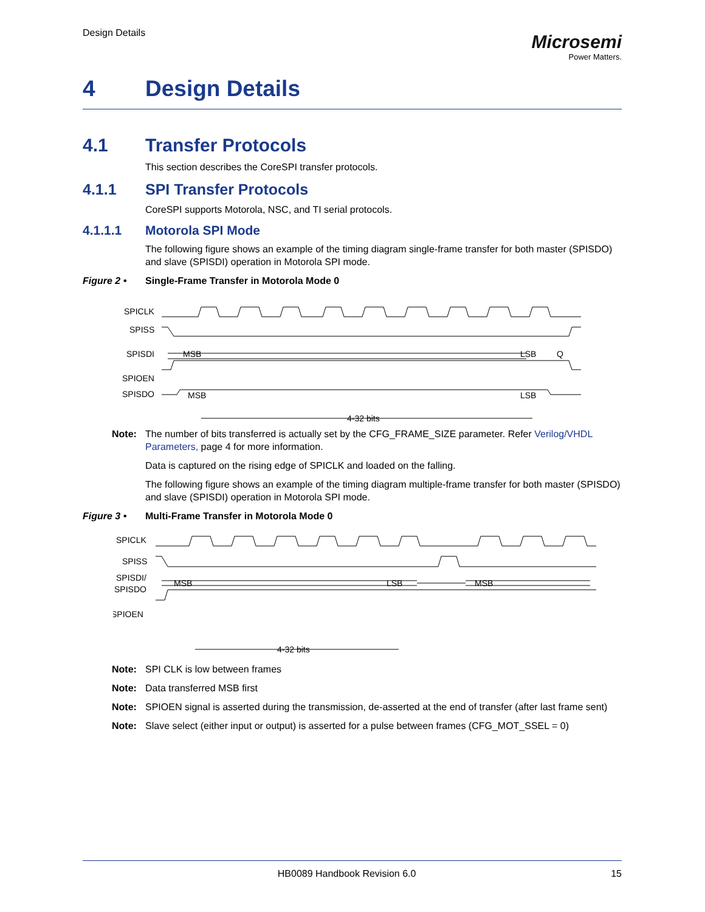Design Details
Microsemi
Power Matters.
4 Design Details
4.1 Transfer Protocols
This section describes the CoreSPI transfer protocols.
4.1.1 SPI Transfer Protocols
CoreSPI supports Motorola, NSC, and TI serial protocols.
4.1.1.1 Motorola SPI Mode
The following figure shows an example of the timing diagram single-frame transfer for both master (SPISDO) and slave (SPISDI) operation in Motorola SPI mode.
Figure 2 • Single-Frame Transfer in Motorola Mode 0
SPICLK
SPISS
SPISDI
SPIOEN
SPISDO
MSB
LSB
Q
MSB
LSB
4-32 bits
Note: The number of bits transferred is actually set by the CFG_FRAME_SIZE parameter. Refer Verilog/VHDL Parameters, page 4 for more information.
Data is captured on the rising edge of SPICLK and loaded on the falling.
The following figure shows an example of the timing diagram multiple-frame transfer for both master (SPISDO) and slave (SPISDI) operation in Motorola SPI mode.
Figure 3 • Multi-Frame Transfer in Motorola Mode 0
SPICLK
SPISS
SPISDI/
SPISDO
SPIOEN
MSB
LSB
MSB
4-32 bits
Note: SPI CLK is low between frames
Note: Data transferred MSB first
Note: SPIOEN signal is asserted during the transmission, de-asserted at the end of transfer (after last frame sent)
Note: Slave select (either input or output) is asserted for a pulse between frames (CFG_MOT_SSEL = 0)
HB0089 Handbook Revision 6.0 15